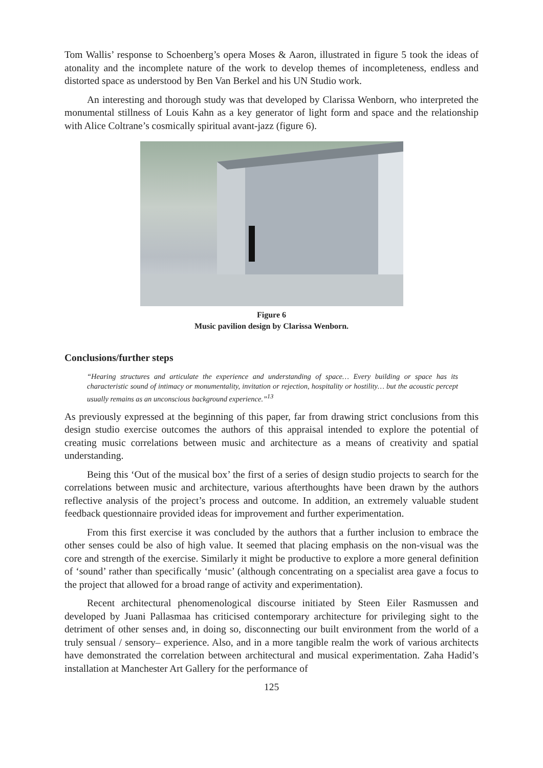Tom Wallis’ response to Schoenberg’s opera Moses & Aaron, illustrated in figure 5 took the ideas of atonality and the incomplete nature of the work to develop themes of incompleteness, endless and distorted space as understood by Ben Van Berkel and his UN Studio work.
An interesting and thorough study was that developed by Clarissa Wenborn, who interpreted the monumental stillness of Louis Kahn as a key generator of light form and space and the relationship with Alice Coltrane’s cosmically spiritual avant-jazz (figure 6).
Figure 6
Music pavilion design by Clarissa Wenborn.
Conclusions/further steps
“Hearing structures and articulate the experience and understanding of space… Every building or space has its characteristic sound of intimacy or monumentality, invitation or rejection, hospitality or hostility… but the acoustic percept usually remains as an unconscious background experience.”<sup>13</sup>
As previously expressed at the beginning of this paper, far from drawing strict conclusions from this design studio exercise outcomes the authors of this appraisal intended to explore the potential of creating music correlations between music and architecture as a means of creativity and spatial understanding.
Being this ‘Out of the musical box’ the first of a series of design studio projects to search for the correlations between music and architecture, various afterthoughts have been drawn by the authors reflective analysis of the project’s process and outcome. In addition, an extremely valuable student feedback questionnaire provided ideas for improvement and further experimentation.
From this first exercise it was concluded by the authors that a further inclusion to embrace the other senses could be also of high value. It seemed that placing emphasis on the non-visual was the core and strength of the exercise. Similarly it might be productive to explore a more general definition of ‘sound’ rather than specifically ‘music’ (although concentrating on a specialist area gave a focus to the project that allowed for a broad range of activity and experimentation).
Recent architectural phenomenological discourse initiated by Steen Eiler Rasmussen and developed by Juani Pallasmaa has criticised contemporary architecture for privileging sight to the detriment of other senses and, in doing so, disconnecting our built environment from the world of a truly sensual / sensory– experience. Also, and in a more tangible realm the work of various architects have demonstrated the correlation between architectural and musical experimentation. Zaha Hadid’s installation at Manchester Art Gallery for the performance of
125